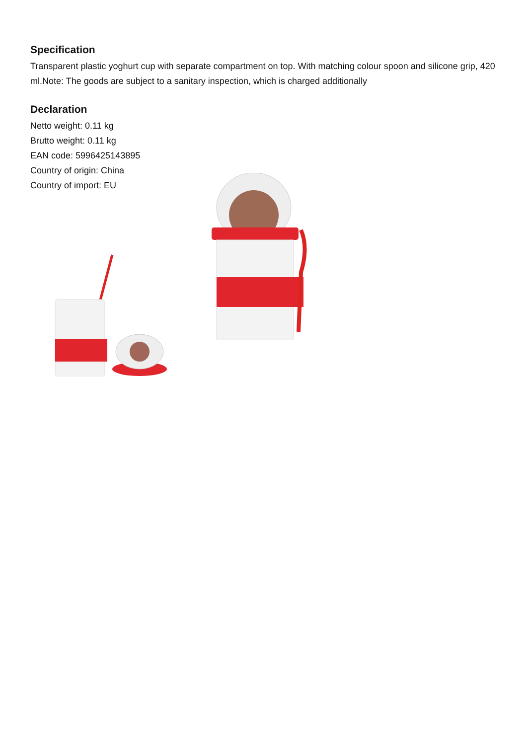Specification
Transparent plastic yoghurt cup with separate compartment on top. With matching colour spoon and silicone grip, 420 ml.Note: The goods are subject to a sanitary inspection, which is charged additionally
Declaration
Netto weight: 0.11 kg
Brutto weight: 0.11 kg
EAN code: 5996425143895
Country of origin: China
Country of import: EU